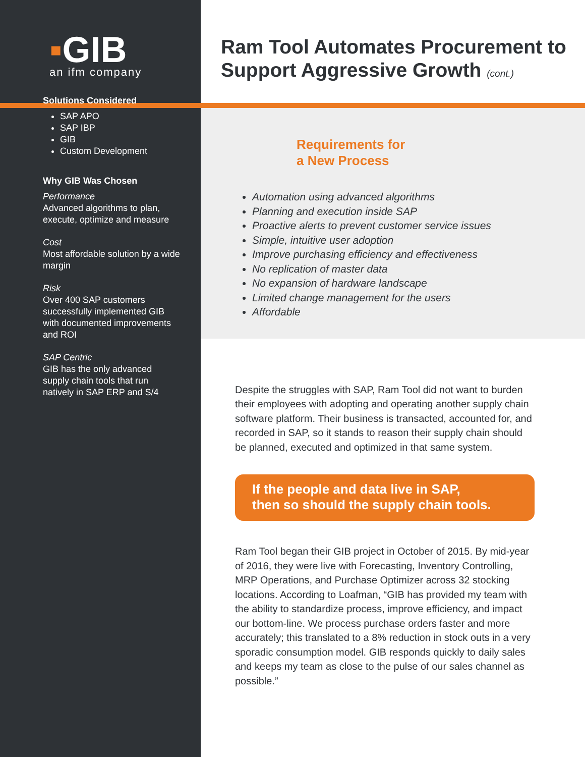Ram Tool Automates Procurement to Support Aggressive Growth (cont.)
▪GIB
an ifm company
Solutions Considered
SAP APO
SAP IBP
GIB
Custom Development
Why GIB Was Chosen
Performance
Advanced algorithms to plan, execute, optimize and measure
Cost
Most affordable solution by a wide margin
Risk
Over 400 SAP customers successfully implemented GIB with documented improvements and ROI
SAP Centric
GIB has the only advanced supply chain tools that run natively in SAP ERP and S/4
Requirements for
a New Process
Automation using advanced algorithms
Planning and execution inside SAP
Proactive alerts to prevent customer service issues
Simple, intuitive user adoption
Improve purchasing efficiency and effectiveness
No replication of master data
No expansion of hardware landscape
Limited change management for the users
Affordable
Despite the struggles with SAP, Ram Tool did not want to burden their employees with adopting and operating another supply chain software platform. Their business is transacted, accounted for, and recorded in SAP, so it stands to reason their supply chain should be planned, executed and optimized in that same system.
If the people and data live in SAP,
then so should the supply chain tools.
Ram Tool began their GIB project in October of 2015. By mid-year of 2016, they were live with Forecasting, Inventory Controlling, MRP Operations, and Purchase Optimizer across 32 stocking locations. According to Loafman, “GIB has provided my team with the ability to standardize process, improve efficiency, and impact our bottom-line. We process purchase orders faster and more accurately; this translated to a 8% reduction in stock outs in a very sporadic consumption model. GIB responds quickly to daily sales and keeps my team as close to the pulse of our sales channel as possible.”